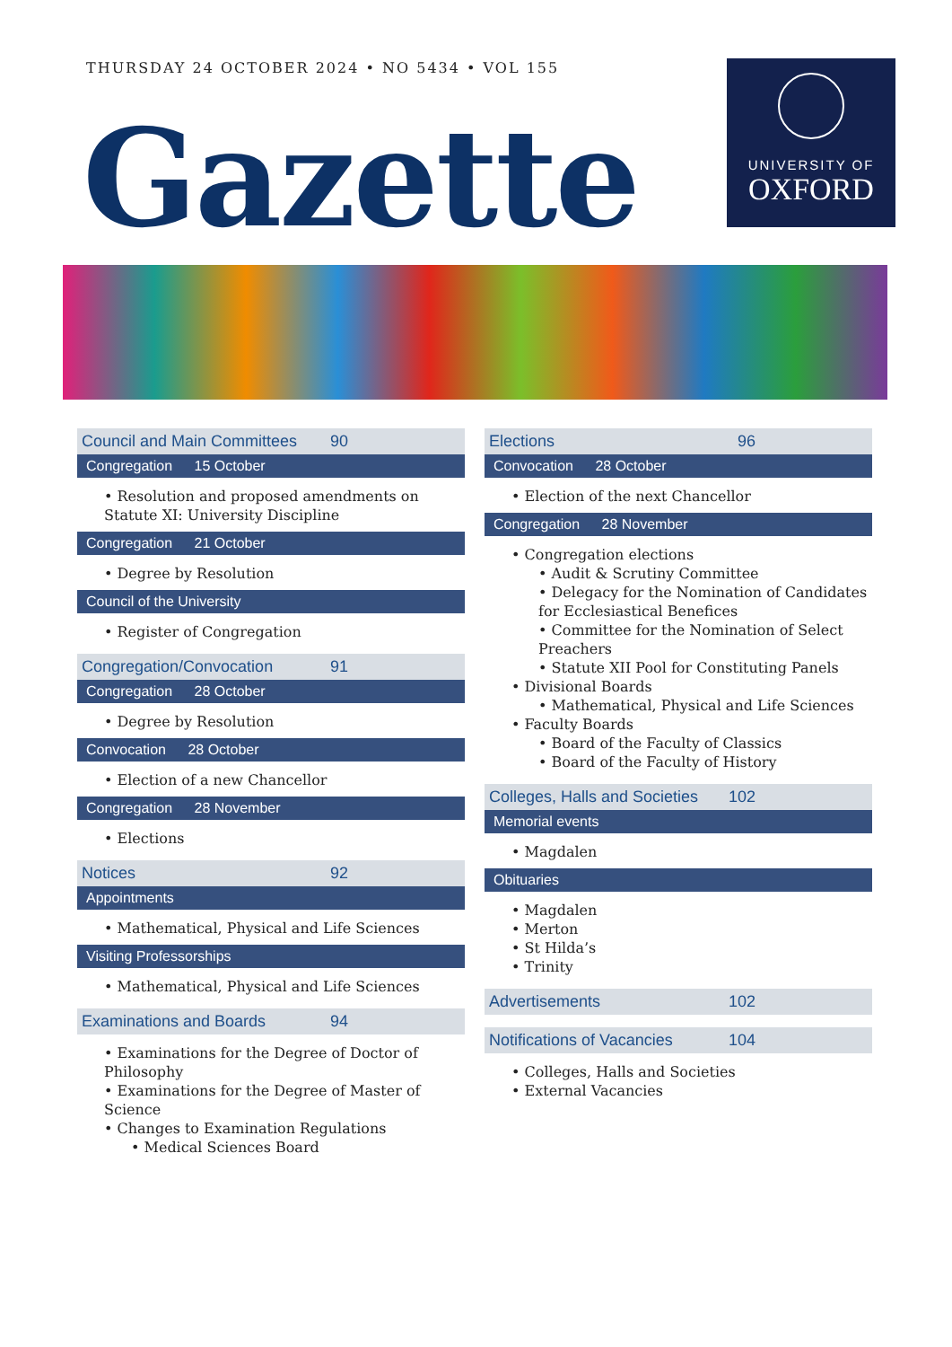THURSDAY 24 OCTOBER 2024 • NO 5434 • VOL 155
UNIVERSITY OF
OXFORD
Gazette
Council and Main Committees 90
Congregation 15 October
• Resolution and proposed amendments on Statute XI: University Discipline
Congregation 21 October
• Degree by Resolution
Council of the University
• Register of Congregation
Congregation/Convocation 91
Congregation 28 October
• Degree by Resolution
Convocation 28 October
• Election of a new Chancellor
Congregation 28 November
• Elections
Notices 92
Appointments
• Mathematical, Physical and Life Sciences
Visiting Professorships
• Mathematical, Physical and Life Sciences
Examinations and Boards 94
• Examinations for the Degree of Doctor of Philosophy
• Examinations for the Degree of Master of Science
• Changes to Examination Regulations
• Medical Sciences Board
Elections 96
Convocation 28 October
• Election of the next Chancellor
Congregation 28 November
• Congregation elections
• Audit & Scrutiny Committee
• Delegacy for the Nomination of Candidates for Ecclesiastical Benefices
• Committee for the Nomination of Select Preachers
• Statute XII Pool for Constituting Panels
• Divisional Boards
• Mathematical, Physical and Life Sciences
• Faculty Boards
• Board of the Faculty of Classics
• Board of the Faculty of History
Colleges, Halls and Societies 102
Memorial events
• Magdalen
Obituaries
• Magdalen
• Merton
• St Hilda’s
• Trinity
Advertisements 102
Notifications of Vacancies 104
• Colleges, Halls and Societies
• External Vacancies